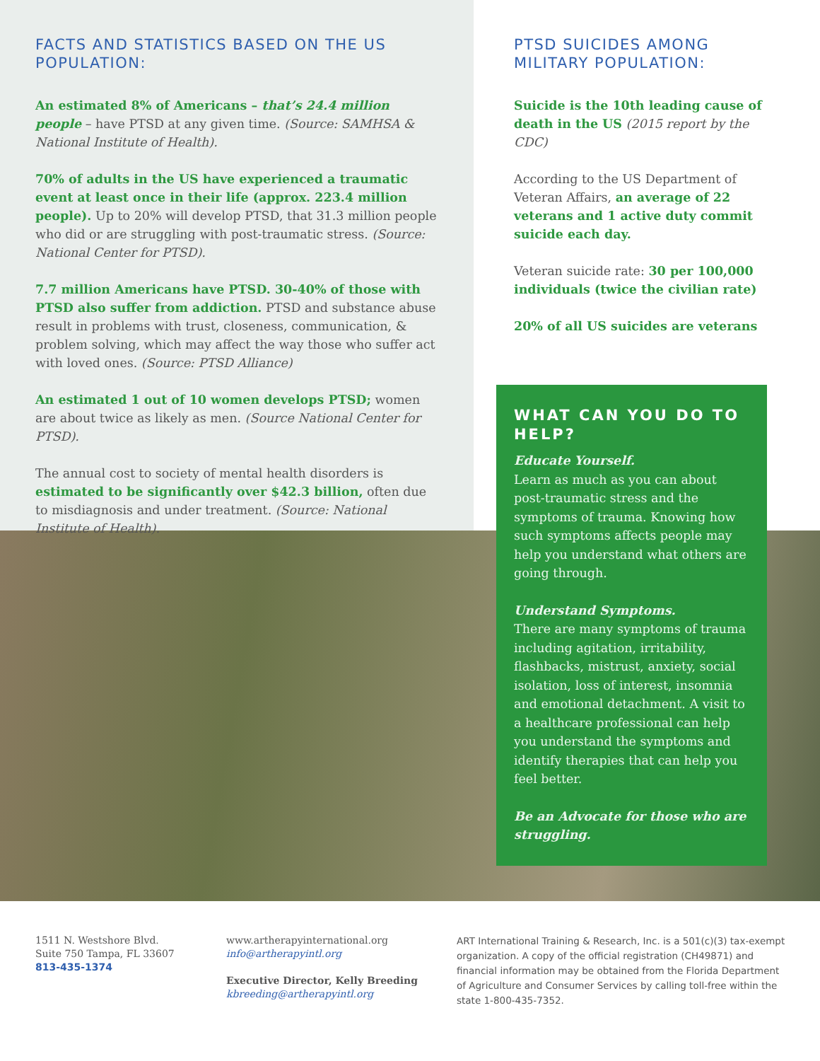FACTS AND STATISTICS BASED ON THE US POPULATION:
An estimated 8% of Americans – that’s 24.4 million people – have PTSD at any given time. (Source: SAMHSA & National Institute of Health).
70% of adults in the US have experienced a traumatic event at least once in their life (approx. 223.4 million people). Up to 20% will develop PTSD, that 31.3 million people who did or are struggling with post-traumatic stress. (Source: National Center for PTSD).
7.7 million Americans have PTSD. 30-40% of those with PTSD also suffer from addiction. PTSD and substance abuse result in problems with trust, closeness, communication, & problem solving, which may affect the way those who suffer act with loved ones. (Source: PTSD Alliance)
An estimated 1 out of 10 women develops PTSD; women are about twice as likely as men. (Source National Center for PTSD).
The annual cost to society of mental health disorders is estimated to be significantly over $42.3 billion, often due to misdiagnosis and under treatment. (Source: National Institute of Health).
PTSD SUICIDES AMONG MILITARY POPULATION:
Suicide is the 10th leading cause of death in the US (2015 report by the CDC)
According to the US Department of Veteran Affairs, an average of 22 veterans and 1 active duty commit suicide each day.
Veteran suicide rate: 30 per 100,000 individuals (twice the civilian rate)
20% of all US suicides are veterans
WHAT CAN YOU DO TO HELP?
Educate Yourself.
Learn as much as you can about post-traumatic stress and the symptoms of trauma. Knowing how such symptoms affects people may help you understand what others are going through.
Understand Symptoms.
There are many symptoms of trauma including agitation, irritability, flashbacks, mistrust, anxiety, social isolation, loss of interest, insomnia and emotional detachment. A visit to a healthcare professional can help you understand the symptoms and identify therapies that can help you feel better.
Be an Advocate for those who are struggling.
1511 N. Westshore Blvd.
Suite 750 Tampa, FL 33607
813-435-1374
www.artherapyinternational.org
info@artherapyintl.org
Executive Director, Kelly Breeding
kbreeding@artherapyintl.org
ART International Training & Research, Inc. is a 501(c)(3) tax-exempt organization. A copy of the official registration (CH49871) and financial information may be obtained from the Florida Department of Agriculture and Consumer Services by calling toll-free within the state 1-800-435-7352.